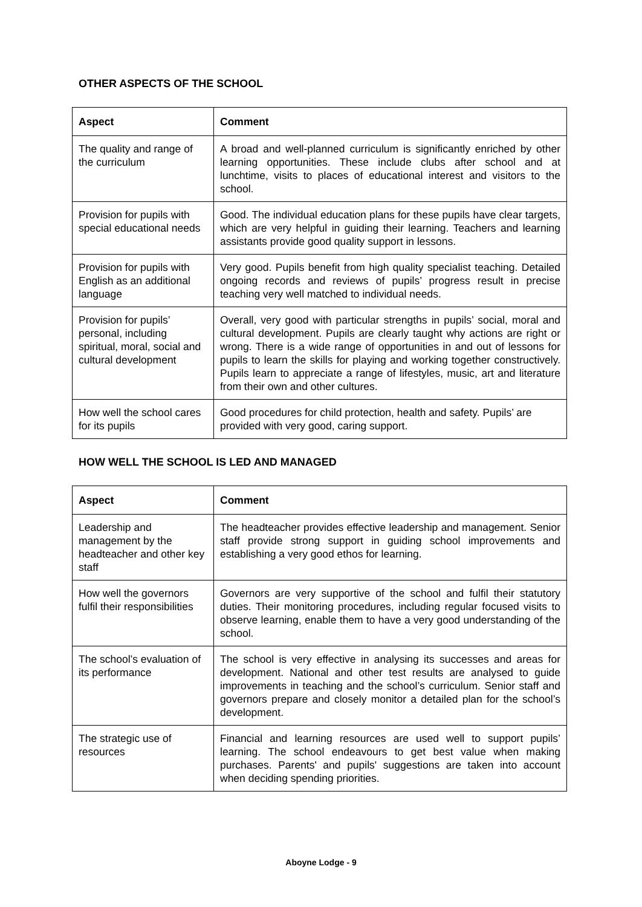OTHER ASPECTS OF THE SCHOOL
| Aspect | Comment |
| --- | --- |
| The quality and range of the curriculum | A broad and well-planned curriculum is significantly enriched by other learning opportunities. These include clubs after school and at lunchtime, visits to places of educational interest and visitors to the school. |
| Provision for pupils with special educational needs | Good. The individual education plans for these pupils have clear targets, which are very helpful in guiding their learning. Teachers and learning assistants provide good quality support in lessons. |
| Provision for pupils with English as an additional language | Very good. Pupils benefit from high quality specialist teaching. Detailed ongoing records and reviews of pupils’ progress result in precise teaching very well matched to individual needs. |
| Provision for pupils’ personal, including spiritual, moral, social and cultural development | Overall, very good with particular strengths in pupils’ social, moral and cultural development. Pupils are clearly taught why actions are right or wrong. There is a wide range of opportunities in and out of lessons for pupils to learn the skills for playing and working together constructively. Pupils learn to appreciate a range of lifestyles, music, art and literature from their own and other cultures. |
| How well the school cares for its pupils | Good procedures for child protection, health and safety. Pupils’ are provided with very good, caring support. |
HOW WELL THE SCHOOL IS LED AND MANAGED
| Aspect | Comment |
| --- | --- |
| Leadership and management by the headteacher and other key staff | The headteacher provides effective leadership and management. Senior staff provide strong support in guiding school improvements and establishing a very good ethos for learning. |
| How well the governors fulfil their responsibilities | Governors are very supportive of the school and fulfil their statutory duties. Their monitoring procedures, including regular focused visits to observe learning, enable them to have a very good understanding of the school. |
| The school’s evaluation of its performance | The school is very effective in analysing its successes and areas for development. National and other test results are analysed to guide improvements in teaching and the school’s curriculum. Senior staff and governors prepare and closely monitor a detailed plan for the school’s development. |
| The strategic use of resources | Financial and learning resources are used well to support pupils’ learning. The school endeavours to get best value when making purchases. Parents' and pupils' suggestions are taken into account when deciding spending priorities. |
Aboyne Lodge - 9